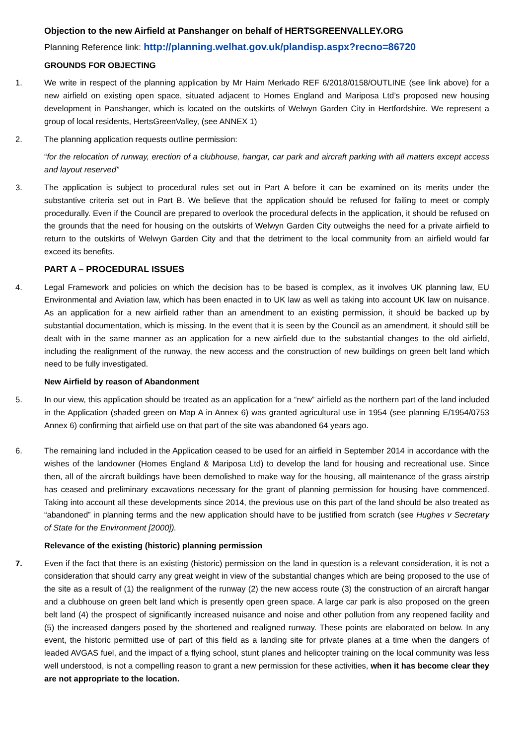Objection to the new Airfield at Panshanger on behalf of HERTSGREENVALLEY.ORG
Planning Reference link: http://planning.welhat.gov.uk/plandisp.aspx?recno=86720
GROUNDS FOR OBJECTING
1. We write in respect of the planning application by Mr Haim Merkado REF 6/2018/0158/OUTLINE (see link above) for a new airfield on existing open space, situated adjacent to Homes England and Mariposa Ltd’s proposed new housing development in Panshanger, which is located on the outskirts of Welwyn Garden City in Hertfordshire. We represent a group of local residents, HertsGreenValley, (see ANNEX 1)
2. The planning application requests outline permission:
“for the relocation of runway, erection of a clubhouse, hangar, car park and aircraft parking with all matters except access and layout reserved”
3. The application is subject to procedural rules set out in Part A before it can be examined on its merits under the substantive criteria set out in Part B. We believe that the application should be refused for failing to meet or comply procedurally. Even if the Council are prepared to overlook the procedural defects in the application, it should be refused on the grounds that the need for housing on the outskirts of Welwyn Garden City outweighs the need for a private airfield to return to the outskirts of Welwyn Garden City and that the detriment to the local community from an airfield would far exceed its benefits.
PART A – PROCEDURAL ISSUES
4. Legal Framework and policies on which the decision has to be based is complex, as it involves UK planning law, EU Environmental and Aviation law, which has been enacted in to UK law as well as taking into account UK law on nuisance. As an application for a new airfield rather than an amendment to an existing permission, it should be backed up by substantial documentation, which is missing. In the event that it is seen by the Council as an amendment, it should still be dealt with in the same manner as an application for a new airfield due to the substantial changes to the old airfield, including the realignment of the runway, the new access and the construction of new buildings on green belt land which need to be fully investigated.
New Airfield by reason of Abandonment
5. In our view, this application should be treated as an application for a “new” airfield as the northern part of the land included in the Application (shaded green on Map A in Annex 6) was granted agricultural use in 1954 (see planning E/1954/0753 Annex 6) confirming that airfield use on that part of the site was abandoned 64 years ago.
6. The remaining land included in the Application ceased to be used for an airfield in September 2014 in accordance with the wishes of the landowner (Homes England & Mariposa Ltd) to develop the land for housing and recreational use. Since then, all of the aircraft buildings have been demolished to make way for the housing, all maintenance of the grass airstrip has ceased and preliminary excavations necessary for the grant of planning permission for housing have commenced. Taking into account all these developments since 2014, the previous use on this part of the land should be also treated as “abandoned” in planning terms and the new application should have to be justified from scratch (see Hughes v Secretary of State for the Environment [2000]).
Relevance of the existing (historic) planning permission
7. Even if the fact that there is an existing (historic) permission on the land in question is a relevant consideration, it is not a consideration that should carry any great weight in view of the substantial changes which are being proposed to the use of the site as a result of (1) the realignment of the runway (2) the new access route (3) the construction of an aircraft hangar and a clubhouse on green belt land which is presently open green space. A large car park is also proposed on the green belt land (4) the prospect of significantly increased nuisance and noise and other pollution from any reopened facility and (5) the increased dangers posed by the shortened and realigned runway. These points are elaborated on below. In any event, the historic permitted use of part of this field as a landing site for private planes at a time when the dangers of leaded AVGAS fuel, and the impact of a flying school, stunt planes and helicopter training on the local community was less well understood, is not a compelling reason to grant a new permission for these activities, when it has become clear they are not appropriate to the location.